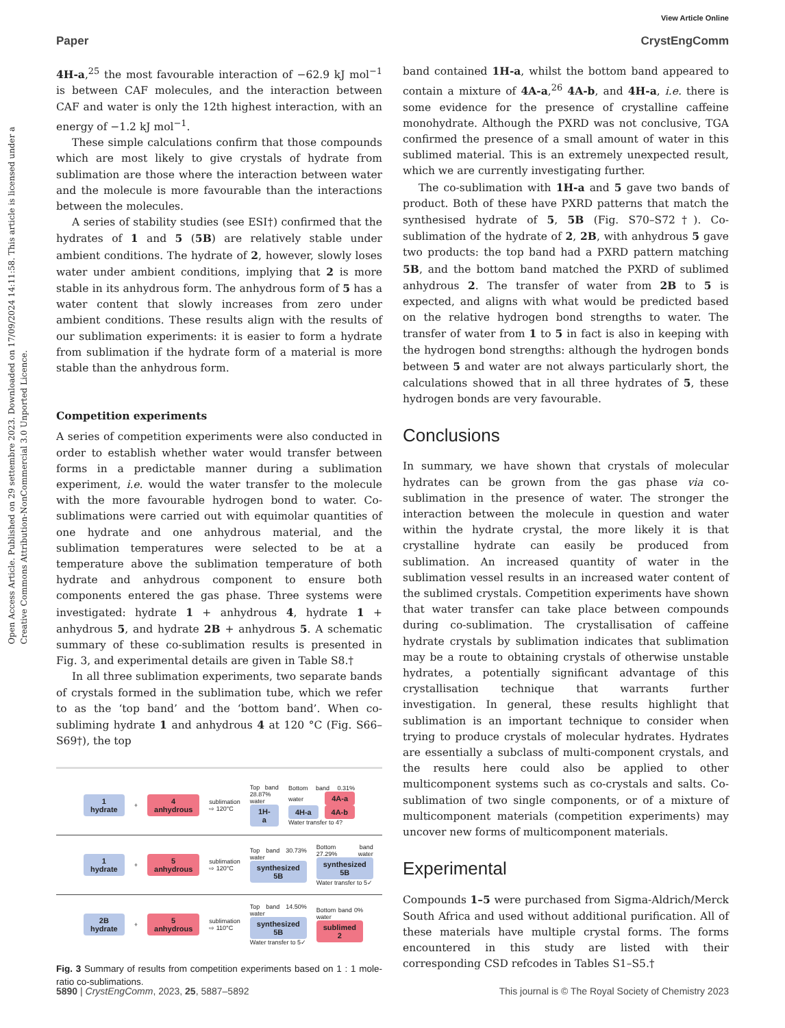View Article Online
Paper CrystEngComm
Open Access Article. Published on 29 settembre 2023. Downloaded on 17/09/2024 14:11:58. This article is licensed under a Creative Commons Attribution-NonCommercial 3.0 Unported Licence.
4H-a,<sup>25</sup> the most favourable interaction of −62.9 kJ mol<sup>−1</sup> is between CAF molecules, and the interaction between CAF and water is only the 12th highest interaction, with an energy of −1.2 kJ mol<sup>−1</sup>.
These simple calculations confirm that those compounds which are most likely to give crystals of hydrate from sublimation are those where the interaction between water and the molecule is more favourable than the interactions between the molecules.
A series of stability studies (see ESI†) confirmed that the hydrates of 1 and 5 (5B) are relatively stable under ambient conditions. The hydrate of 2, however, slowly loses water under ambient conditions, implying that 2 is more stable in its anhydrous form. The anhydrous form of 5 has a water content that slowly increases from zero under ambient conditions. These results align with the results of our sublimation experiments: it is easier to form a hydrate from sublimation if the hydrate form of a material is more stable than the anhydrous form.
Competition experiments
A series of competition experiments were also conducted in order to establish whether water would transfer between forms in a predictable manner during a sublimation experiment, i.e. would the water transfer to the molecule with the more favourable hydrogen bond to water. Co-sublimations were carried out with equimolar quantities of one hydrate and one anhydrous material, and the sublimation temperatures were selected to be at a temperature above the sublimation temperature of both hydrate and anhydrous component to ensure both components entered the gas phase. Three systems were investigated: hydrate 1 + anhydrous 4, hydrate 1 + anhydrous 5, and hydrate 2B + anhydrous 5. A schematic summary of these co-sublimation results is presented in Fig. 3, and experimental details are given in Table S8.†
In all three sublimation experiments, two separate bands of crystals formed in the sublimation tube, which we refer to as the ‘top band’ and the ‘bottom band’. When co-subliming hydrate 1 and anhydrous 4 at 120 °C (Fig. S66–S69†), the top
1
hydrate + 4
anhydrous sublimation ⇨ 120°C Top band 28.87% water 1H-a Bottom band 0.31% water 4A-a 4H-a 4A-b Water transfer to 4?
1
hydrate + 5
anhydrous sublimation ⇨ 120°C Top band 30.73% water synthesized 5B Bottom band 27.29% water synthesized 5B Water transfer to 5✓
2B
hydrate + 5
anhydrous sublimation ⇨ 110°C Top band 14.50% water synthesized 5B Water transfer to 5✓ Bottom band 0% water sublimed 2
Fig. 3 Summary of results from competition experiments based on 1 : 1 mole-ratio co-sublimations.
band contained 1H-a, whilst the bottom band appeared to contain a mixture of 4A-a,<sup>26</sup> 4A-b, and 4H-a, i.e. there is some evidence for the presence of crystalline caffeine monohydrate. Although the PXRD was not conclusive, TGA confirmed the presence of a small amount of water in this sublimed material. This is an extremely unexpected result, which we are currently investigating further.
The co-sublimation with 1H-a and 5 gave two bands of product. Both of these have PXRD patterns that match the synthesised hydrate of 5, 5B (Fig. S70–S72†). Co-sublimation of the hydrate of 2, 2B, with anhydrous 5 gave two products: the top band had a PXRD pattern matching 5B, and the bottom band matched the PXRD of sublimed anhydrous 2. The transfer of water from 2B to 5 is expected, and aligns with what would be predicted based on the relative hydrogen bond strengths to water. The transfer of water from 1 to 5 in fact is also in keeping with the hydrogen bond strengths: although the hydrogen bonds between 5 and water are not always particularly short, the calculations showed that in all three hydrates of 5, these hydrogen bonds are very favourable.
Conclusions
In summary, we have shown that crystals of molecular hydrates can be grown from the gas phase via co-sublimation in the presence of water. The stronger the interaction between the molecule in question and water within the hydrate crystal, the more likely it is that crystalline hydrate can easily be produced from sublimation. An increased quantity of water in the sublimation vessel results in an increased water content of the sublimed crystals. Competition experiments have shown that water transfer can take place between compounds during co-sublimation. The crystallisation of caffeine hydrate crystals by sublimation indicates that sublimation may be a route to obtaining crystals of otherwise unstable hydrates, a potentially significant advantage of this crystallisation technique that warrants further investigation. In general, these results highlight that sublimation is an important technique to consider when trying to produce crystals of molecular hydrates. Hydrates are essentially a subclass of multi-component crystals, and the results here could also be applied to other multicomponent systems such as co-crystals and salts. Co-sublimation of two single components, or of a mixture of multicomponent materials (competition experiments) may uncover new forms of multicomponent materials.
Experimental
Compounds 1–5 were purchased from Sigma-Aldrich/Merck South Africa and used without additional purification. All of these materials have multiple crystal forms. The forms encountered in this study are listed with their corresponding CSD refcodes in Tables S1–S5.†
5890 | CrystEngComm, 2023, 25, 5887–5892 This journal is © The Royal Society of Chemistry 2023